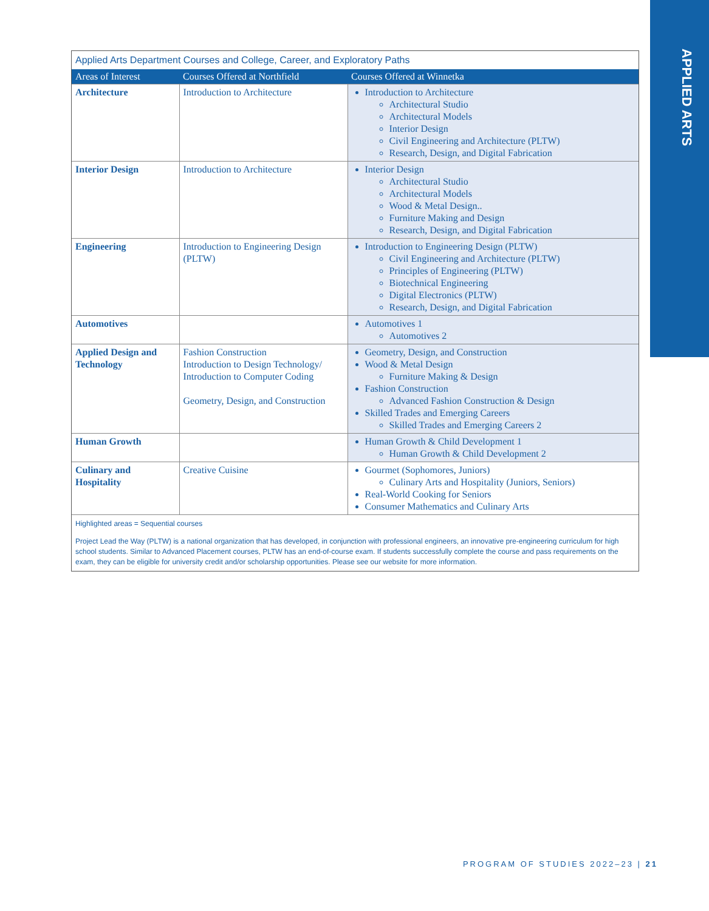APPLIED ARTS
Applied Arts Department Courses and College, Career, and Exploratory Paths
| Areas of Interest | Courses Offered at Northfield | Courses Offered at Winnetka |
| --- | --- | --- |
| Architecture | Introduction to Architecture | Introduction to Architecture Architectural Studio Architectural Models Interior Design Civil Engineering and Architecture (PLTW) Research, Design, and Digital Fabrication |
| Interior Design | Introduction to Architecture | Interior Design Architectural Studio Architectural Models Wood & Metal Design.. Furniture Making and Design Research, Design, and Digital Fabrication |
| Engineering | Introduction to Engineering Design (PLTW) | Introduction to Engineering Design (PLTW) Civil Engineering and Architecture (PLTW) Principles of Engineering (PLTW) Biotechnical Engineering Digital Electronics (PLTW) Research, Design, and Digital Fabrication |
| Automotives | | Automotives 1 Automotives 2 |
| Applied Design and Technology | Fashion Construction Introduction to Design Technology/ Introduction to Computer Coding Geometry, Design, and Construction | Geometry, Design, and Construction Wood & Metal Design Furniture Making & Design Fashion Construction Advanced Fashion Construction & Design Skilled Trades and Emerging Careers Skilled Trades and Emerging Careers 2 |
| Human Growth | | Human Growth & Child Development 1 Human Growth & Child Development 2 |
| Culinary and Hospitality | Creative Cuisine | Gourmet (Sophomores, Juniors) Culinary Arts and Hospitality (Juniors, Seniors) Real-World Cooking for Seniors Consumer Mathematics and Culinary Arts |
Highlighted areas = Sequential courses
Project Lead the Way (PLTW) is a national organization that has developed, in conjunction with professional engineers, an innovative pre-engineering curriculum for high school students. Similar to Advanced Placement courses, PLTW has an end-of-course exam. If students successfully complete the course and pass requirements on the exam, they can be eligible for university credit and/or scholarship opportunities. Please see our website for more information.
PROGRAM OF STUDIES 2022–23 | 21